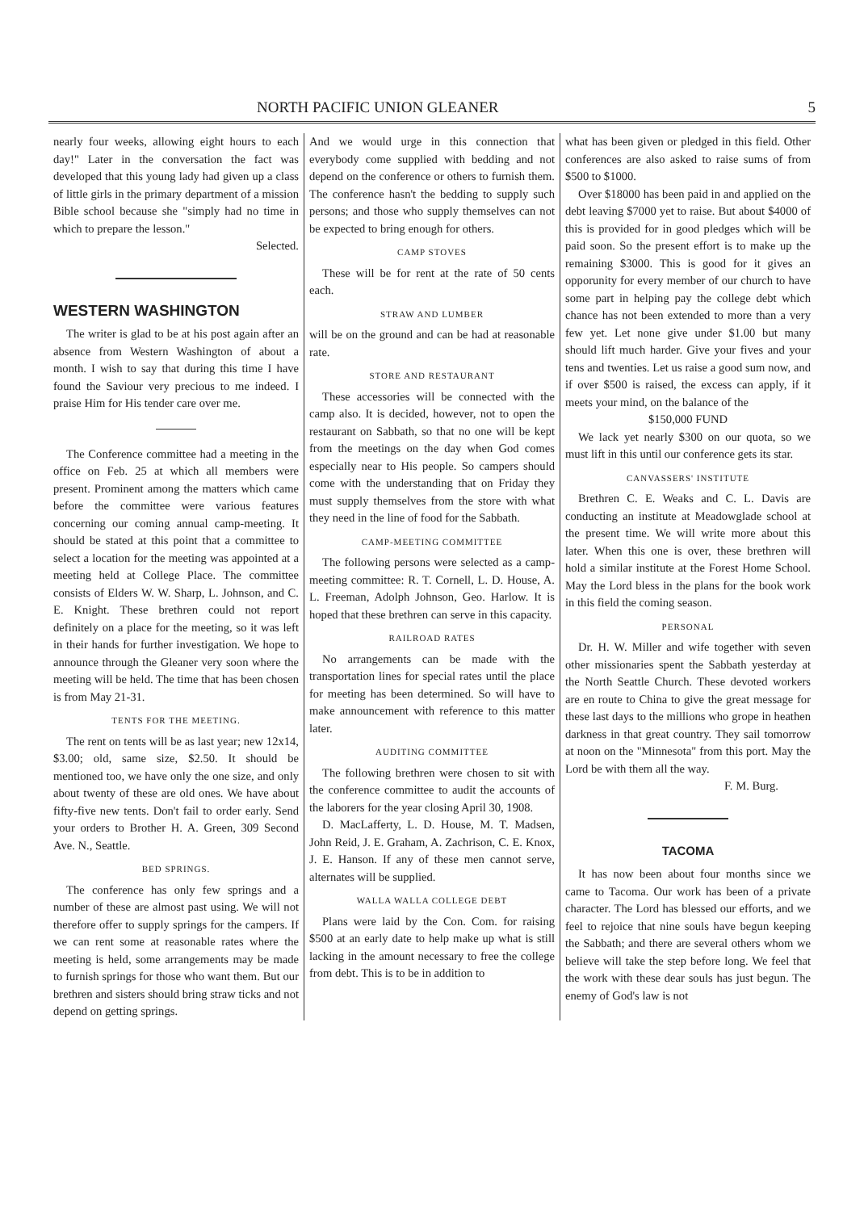NORTH PACIFIC UNION GLEANER 5
nearly four weeks, allowing eight hours to each day!" Later in the conversation the fact was developed that this young lady had given up a class of little girls in the primary department of a mission Bible school because she "simply had no time in which to prepare the lesson."
Selected.
WESTERN WASHINGTON
The writer is glad to be at his post again after an absence from Western Washington of about a month. I wish to say that during this time I have found the Saviour very precious to me indeed. I praise Him for His tender care over me.
The Conference committee had a meeting in the office on Feb. 25 at which all members were present. Prominent among the matters which came before the committee were various features concerning our coming annual camp-meeting. It should be stated at this point that a committee to select a location for the meeting was appointed at a meeting held at College Place. The committee consists of Elders W. W. Sharp, L. Johnson, and C. E. Knight. These brethren could not report definitely on a place for the meeting, so it was left in their hands for further investigation. We hope to announce through the Gleaner very soon where the meeting will be held. The time that has been chosen is from May 21-31.
TENTS FOR THE MEETING.
The rent on tents will be as last year; new 12x14, $3.00; old, same size, $2.50. It should be mentioned too, we have only the one size, and only about twenty of these are old ones. We have about fifty-five new tents. Don't fail to order early. Send your orders to Brother H. A. Green, 309 Second Ave. N., Seattle.
BED SPRINGS.
The conference has only few springs and a number of these are almost past using. We will not therefore offer to supply springs for the campers. If we can rent some at reasonable rates where the meeting is held, some arrangements may be made to furnish springs for those who want them. But our brethren and sisters should bring straw ticks and not depend on getting springs.
And we would urge in this connection that everybody come supplied with bedding and not depend on the conference or others to furnish them. The conference hasn't the bedding to supply such persons; and those who supply themselves can not be expected to bring enough for others.
CAMP STOVES
These will be for rent at the rate of 50 cents each.
STRAW AND LUMBER
will be on the ground and can be had at reasonable rate.
STORE AND RESTAURANT
These accessories will be connected with the camp also. It is decided, however, not to open the restaurant on Sabbath, so that no one will be kept from the meetings on the day when God comes especially near to His people. So campers should come with the understanding that on Friday they must supply themselves from the store with what they need in the line of food for the Sabbath.
CAMP-MEETING COMMITTEE
The following persons were selected as a camp-meeting committee: R. T. Cornell, L. D. House, A. L. Freeman, Adolph Johnson, Geo. Harlow. It is hoped that these brethren can serve in this capacity.
RAILROAD RATES
No arrangements can be made with the transportation lines for special rates until the place for meeting has been determined. So will have to make announcement with reference to this matter later.
AUDITING COMMITTEE
The following brethren were chosen to sit with the conference committee to audit the accounts of the laborers for the year closing April 30, 1908.
D. MacLafferty, L. D. House, M. T. Madsen, John Reid, J. E. Graham, A. Zachrison, C. E. Knox, J. E. Hanson. If any of these men cannot serve, alternates will be supplied.
WALLA WALLA COLLEGE DEBT
Plans were laid by the Con. Com. for raising $500 at an early date to help make up what is still lacking in the amount necessary to free the college from debt. This is to be in addition to
what has been given or pledged in this field. Other conferences are also asked to raise sums of from $500 to $1000.
Over $18000 has been paid in and applied on the debt leaving $7000 yet to raise. But about $4000 of this is provided for in good pledges which will be paid soon. So the present effort is to make up the remaining $3000. This is good for it gives an opporunity for every member of our church to have some part in helping pay the college debt which chance has not been extended to more than a very few yet. Let none give under $1.00 but many should lift much harder. Give your fives and your tens and twenties. Let us raise a good sum now, and if over $500 is raised, the excess can apply, if it meets your mind, on the balance of the
$150,000 FUND
We lack yet nearly $300 on our quota, so we must lift in this until our conference gets its star.
CANVASSERS' INSTITUTE
Brethren C. E. Weaks and C. L. Davis are conducting an institute at Meadowglade school at the present time. We will write more about this later. When this one is over, these brethren will hold a similar institute at the Forest Home School. May the Lord bless in the plans for the book work in this field the coming season.
PERSONAL
Dr. H. W. Miller and wife together with seven other missionaries spent the Sabbath yesterday at the North Seattle Church. These devoted workers are en route to China to give the great message for these last days to the millions who grope in heathen darkness in that great country. They sail tomorrow at noon on the "Minnesota" from this port. May the Lord be with them all the way.
F. M. Burg.
TACOMA
It has now been about four months since we came to Tacoma. Our work has been of a private character. The Lord has blessed our efforts, and we feel to rejoice that nine souls have begun keeping the Sabbath; and there are several others whom we believe will take the step before long. We feel that the work with these dear souls has just begun. The enemy of God's law is not